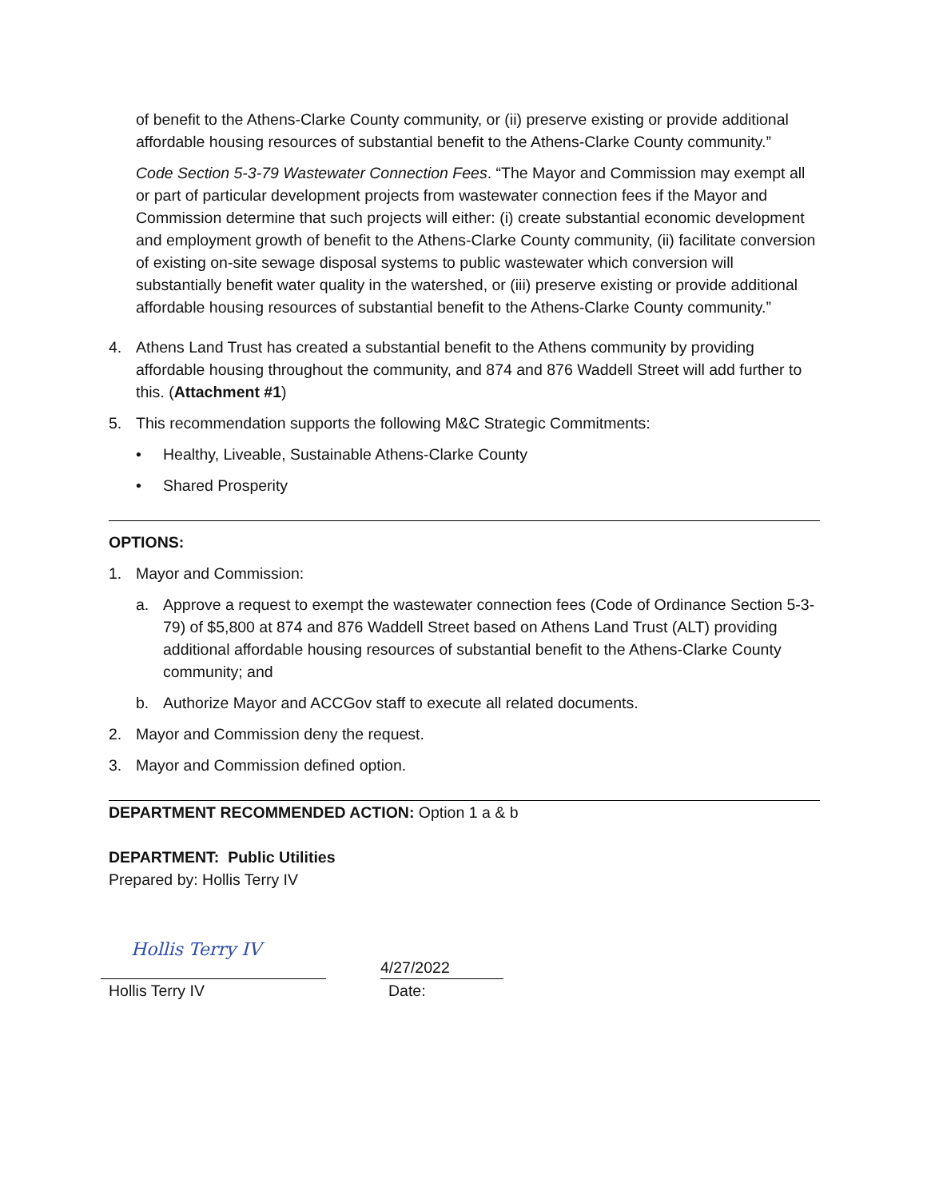of benefit to the Athens-Clarke County community, or (ii) preserve existing or provide additional affordable housing resources of substantial benefit to the Athens-Clarke County community.”
Code Section 5-3-79 Wastewater Connection Fees. “The Mayor and Commission may exempt all or part of particular development projects from wastewater connection fees if the Mayor and Commission determine that such projects will either: (i) create substantial economic development and employment growth of benefit to the Athens-Clarke County community, (ii) facilitate conversion of existing on-site sewage disposal systems to public wastewater which conversion will substantially benefit water quality in the watershed, or (iii) preserve existing or provide additional affordable housing resources of substantial benefit to the Athens-Clarke County community.”
4. Athens Land Trust has created a substantial benefit to the Athens community by providing affordable housing throughout the community, and 874 and 876 Waddell Street will add further to this. (Attachment #1)
5. This recommendation supports the following M&C Strategic Commitments:
• Healthy, Liveable, Sustainable Athens-Clarke County
• Shared Prosperity
OPTIONS:
1. Mayor and Commission:
a. Approve a request to exempt the wastewater connection fees (Code of Ordinance Section 5-3-79) of $5,800 at 874 and 876 Waddell Street based on Athens Land Trust (ALT) providing additional affordable housing resources of substantial benefit to the Athens-Clarke County community; and
b. Authorize Mayor and ACCGov staff to execute all related documents.
2. Mayor and Commission deny the request.
3. Mayor and Commission defined option.
DEPARTMENT RECOMMENDED ACTION: Option 1 a & b
DEPARTMENT: Public Utilities
Prepared by: Hollis Terry IV
Hollis Terry IV
4/27/2022
Hollis Terry IV Date: